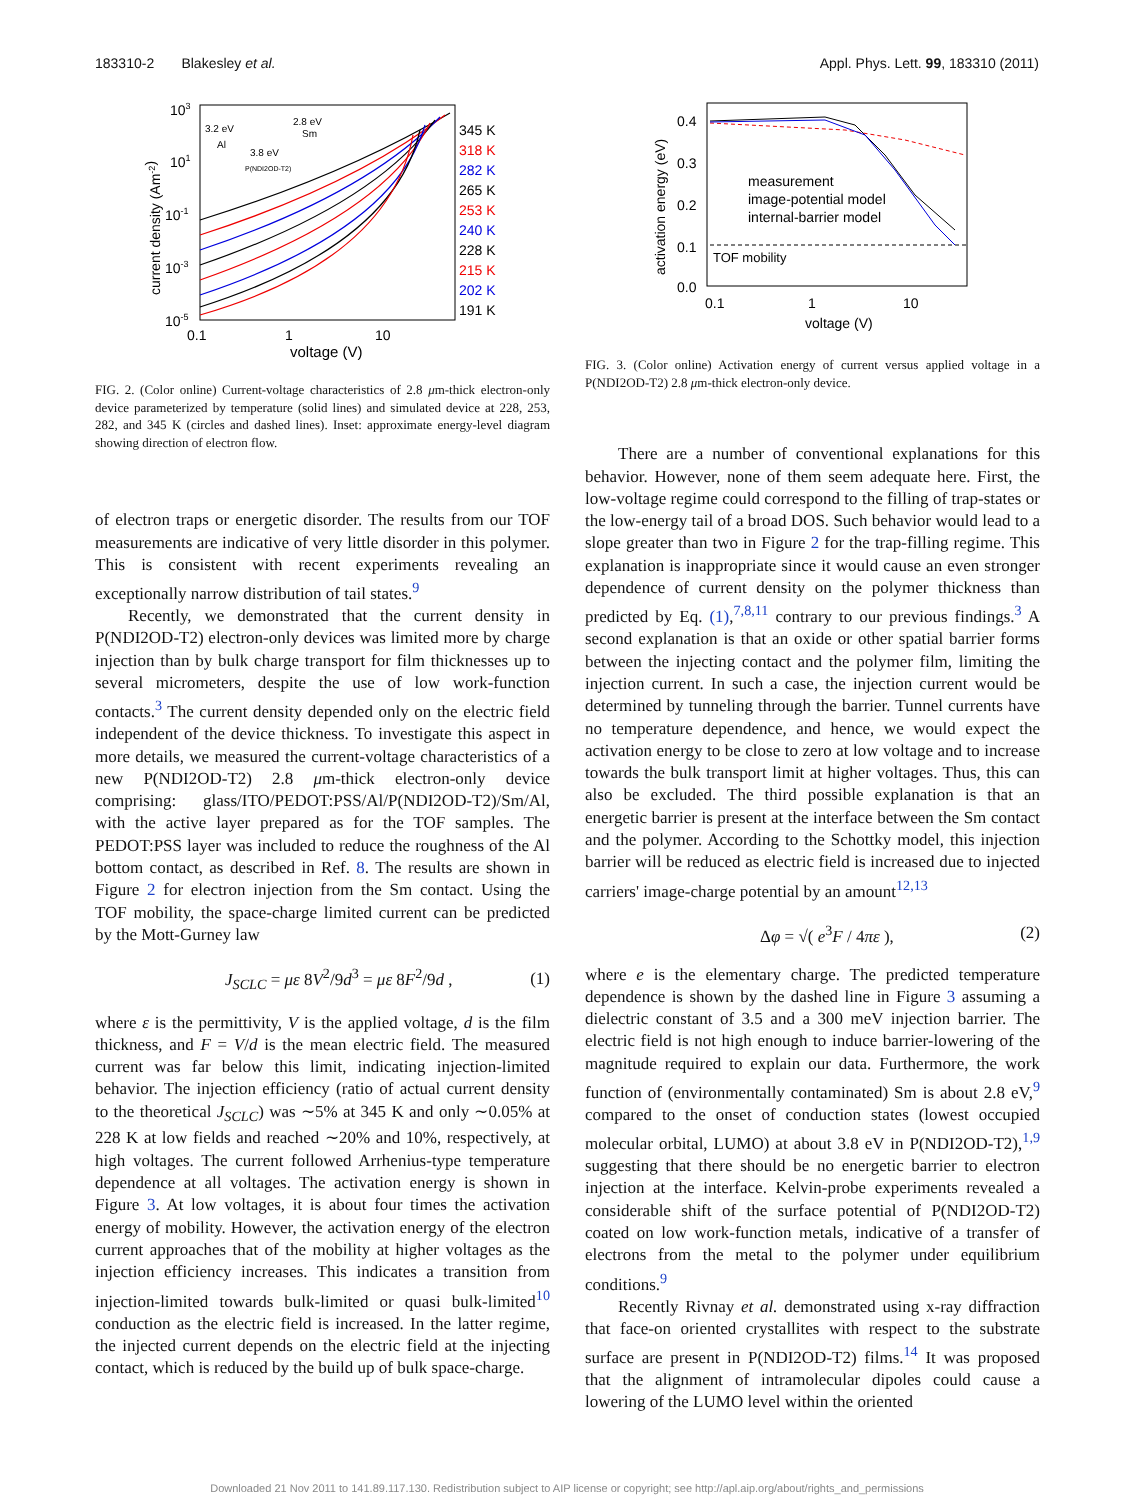183310-2 Blakesley et al. Appl. Phys. Lett. 99, 183310 (2011)
103
101
10-1
10-3
10-5
0.1
1
10
voltage (V)
current density (Am-2)
3.2 eV
2.8 eV
Sm
Al
3.8 eV
P(NDI2OD-T2)
345 K
318 K
282 K
265 K
253 K
240 K
228 K
215 K
202 K
191 K
FIG. 2. (Color online) Current-voltage characteristics of 2.8 μm-thick electron-only device parameterized by temperature (solid lines) and simulated device at 228, 253, 282, and 345 K (circles and dashed lines). Inset: approximate energy-level diagram showing direction of electron flow.
of electron traps or energetic disorder. The results from our TOF measurements are indicative of very little disorder in this polymer. This is consistent with recent experiments revealing an exceptionally narrow distribution of tail states.<sup>9</sup>
Recently, we demonstrated that the current density in P(NDI2OD-T2) electron-only devices was limited more by charge injection than by bulk charge transport for film thicknesses up to several micrometers, despite the use of low work-function contacts.<sup>3</sup> The current density depended only on the electric field independent of the device thickness. To investigate this aspect in more details, we measured the current-voltage characteristics of a new P(NDI2OD-T2) 2.8 μm-thick electron-only device comprising: glass/ITO/PEDOT:PSS/Al/P(NDI2OD-T2)/Sm/Al, with the active layer prepared as for the TOF samples. The PEDOT:PSS layer was included to reduce the roughness of the Al bottom contact, as described in Ref. 8. The results are shown in Figure 2 for electron injection from the Sm contact. Using the TOF mobility, the space-charge limited current can be predicted by the Mott-Gurney law
J<sub>SCLC</sub> = με 8V<sup>2</sup>/9d<sup>3</sup> = με 8F<sup>2</sup>/9d , (1)
where ε is the permittivity, V is the applied voltage, d is the film thickness, and F = V/d is the mean electric field. The measured current was far below this limit, indicating injection-limited behavior. The injection efficiency (ratio of actual current density to the theoretical J<sub>SCLC</sub>) was ∼5% at 345 K and only ∼0.05% at 228 K at low fields and reached ∼20% and 10%, respectively, at high voltages. The current followed Arrhenius-type temperature dependence at all voltages. The activation energy is shown in Figure 3. At low voltages, it is about four times the activation energy of mobility. However, the activation energy of the electron current approaches that of the mobility at higher voltages as the injection efficiency increases. This indicates a transition from injection-limited towards bulk-limited or quasi bulk-limited<sup>10</sup> conduction as the electric field is increased. In the latter regime, the injected current depends on the electric field at the injecting contact, which is reduced by the build up of bulk space-charge.
0.4
0.3
0.2
0.1
0.0
0.1
1
10
voltage (V)
activation energy (eV)
measurement
image-potential model
internal-barrier model
TOF mobility
FIG. 3. (Color online) Activation energy of current versus applied voltage in a P(NDI2OD-T2) 2.8 μm-thick electron-only device.
There are a number of conventional explanations for this behavior. However, none of them seem adequate here. First, the low-voltage regime could correspond to the filling of trap-states or the low-energy tail of a broad DOS. Such behavior would lead to a slope greater than two in Figure 2 for the trap-filling regime. This explanation is inappropriate since it would cause an even stronger dependence of current density on the polymer thickness than predicted by Eq. (1),<sup>7,8,11</sup> contrary to our previous findings.<sup>3</sup> A second explanation is that an oxide or other spatial barrier forms between the injecting contact and the polymer film, limiting the injection current. In such a case, the injection current would be determined by tunneling through the barrier. Tunnel currents have no temperature dependence, and hence, we would expect the activation energy to be close to zero at low voltage and to increase towards the bulk transport limit at higher voltages. Thus, this can also be excluded. The third possible explanation is that an energetic barrier is present at the interface between the Sm contact and the polymer. According to the Schottky model, this injection barrier will be reduced as electric field is increased due to injected carriers' image-charge potential by an amount<sup>12,13</sup>
Δφ = √( e<sup>3</sup>F / 4πε ), (2)
where e is the elementary charge. The predicted temperature dependence is shown by the dashed line in Figure 3 assuming a dielectric constant of 3.5 and a 300 meV injection barrier. The electric field is not high enough to induce barrier-lowering of the magnitude required to explain our data. Furthermore, the work function of (environmentally contaminated) Sm is about 2.8 eV,<sup>9</sup> compared to the onset of conduction states (lowest occupied molecular orbital, LUMO) at about 3.8 eV in P(NDI2OD-T2),<sup>1,9</sup> suggesting that there should be no energetic barrier to electron injection at the interface. Kelvin-probe experiments revealed a considerable shift of the surface potential of P(NDI2OD-T2) coated on low work-function metals, indicative of a transfer of electrons from the metal to the polymer under equilibrium conditions.<sup>9</sup>
Recently Rivnay et al. demonstrated using x-ray diffraction that face-on oriented crystallites with respect to the substrate surface are present in P(NDI2OD-T2) films.<sup>14</sup> It was proposed that the alignment of intramolecular dipoles could cause a lowering of the LUMO level within the oriented
Downloaded 21 Nov 2011 to 141.89.117.130. Redistribution subject to AIP license or copyright; see http://apl.aip.org/about/rights_and_permissions